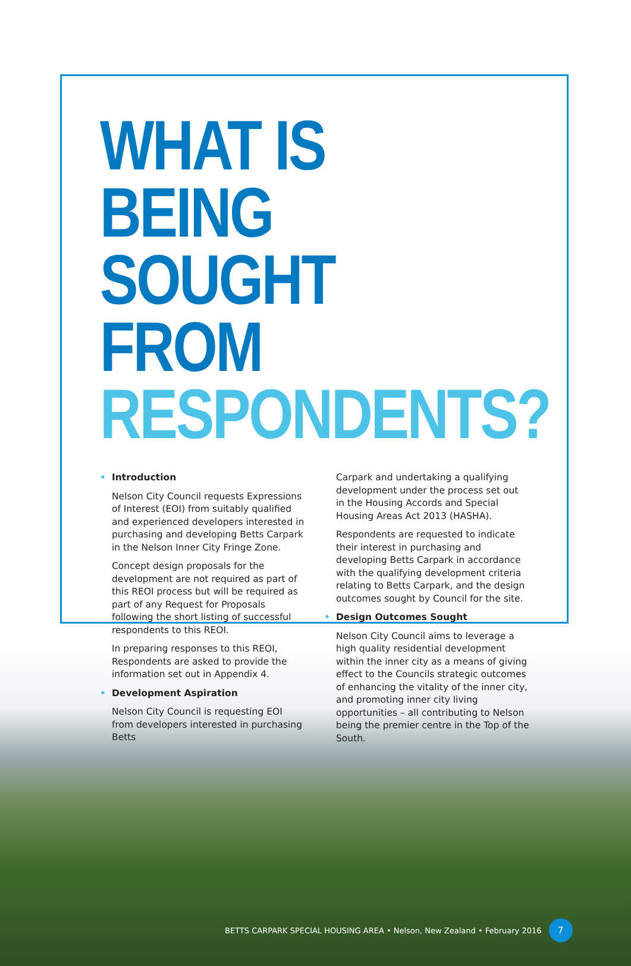WHAT IS BEING
SOUGHT FROM
RESPONDENTS?
• Introduction
Nelson City Council requests Expressions of Interest (EOI) from suitably qualified and experienced developers interested in purchasing and developing Betts Carpark in the Nelson Inner City Fringe Zone.
Concept design proposals for the development are not required as part of this REOI process but will be required as part of any Request for Proposals following the short listing of successful respondents to this REOI.
In preparing responses to this REOI, Respondents are asked to provide the information set out in Appendix 4.
• Development Aspiration
Nelson City Council is requesting EOI from developers interested in purchasing Betts
Carpark and undertaking a qualifying development under the process set out in the Housing Accords and Special Housing Areas Act 2013 (HASHA).
Respondents are requested to indicate their interest in purchasing and developing Betts Carpark in accordance with the qualifying development criteria relating to Betts Carpark, and the design outcomes sought by Council for the site.
• Design Outcomes Sought
Nelson City Council aims to leverage a high quality residential development within the inner city as a means of giving effect to the Councils strategic outcomes of enhancing the vitality of the inner city, and promoting inner city living opportunities – all contributing to Nelson being the premier centre in the Top of the South.
BETTS CARPARK SPECIAL HOUSING AREA • Nelson, New Zealand • February 2016 7